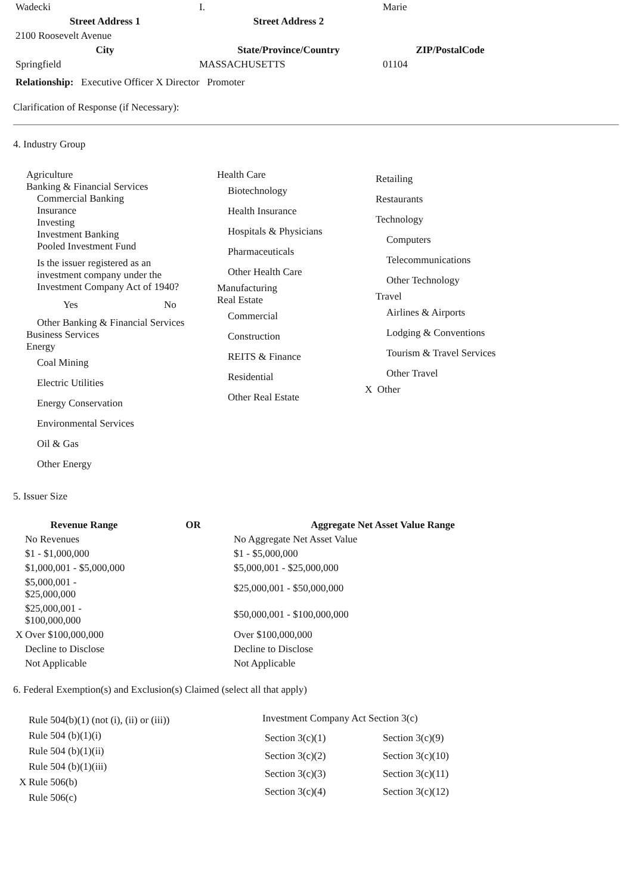| Wadecki | I. | Marie |
| Street Address 1 | Street Address 2 | |
| 2100 Roosevelt Avenue | | |
| City | State/Province/Country | ZIP/PostalCode |
| Springfield | MASSACHUSETTS | 01104 |
Relationship: Executive Officer X Director Promoter
Clarification of Response (if Necessary):
4. Industry Group
| Agriculture Banking & Financial Services Commercial Banking Insurance Investing Investment Banking Pooled Investment Fund Is the issuer registered as an investment company under the Investment Company Act of 1940? Yes No Other Banking & Financial Services Business Services Energy Coal Mining Electric Utilities Energy Conservation Environmental Services Oil & Gas Other Energy | Health Care Biotechnology Health Insurance Hospitals & Physicians Pharmaceuticals Other Health Care Manufacturing Real Estate Commercial Construction REITS & Finance Residential Other Real Estate | Retailing Restaurants Technology Computers Telecommunications Other Technology Travel Airlines & Airports Lodging & Conventions Tourism & Travel Services Other Travel X Other |
5. Issuer Size
| Revenue Range | OR | Aggregate Net Asset Value Range |
| --- | --- | --- |
| No Revenues | | No Aggregate Net Asset Value |
| $1 - $1,000,000 | | $1 - $5,000,000 |
| $1,000,001 - $5,000,000 | | $5,000,001 - $25,000,000 |
| $5,000,001 - $25,000,000 | | $25,000,001 - $50,000,000 |
| $25,000,001 - $100,000,000 | | $50,000,001 - $100,000,000 |
| X Over $100,000,000 | | Over $100,000,000 |
| Decline to Disclose | | Decline to Disclose |
| Not Applicable | | Not Applicable |
6. Federal Exemption(s) and Exclusion(s) Claimed (select all that apply)
| Rule 504(b)(1) (not (i), (ii) or (iii)) Rule 504 (b)(1)(i) Rule 504 (b)(1)(ii) Rule 504 (b)(1)(iii) X Rule 506(b) Rule 506(c) | Investment Company Act Section 3(c) / Section 3(c)(1) / Section 3(c)(9) / / Section 3(c)(2) / Section 3(c)(10) / / Section 3(c)(3) / Section 3(c)(11) / / Section 3(c)(4) / Section 3(c)(12) / |